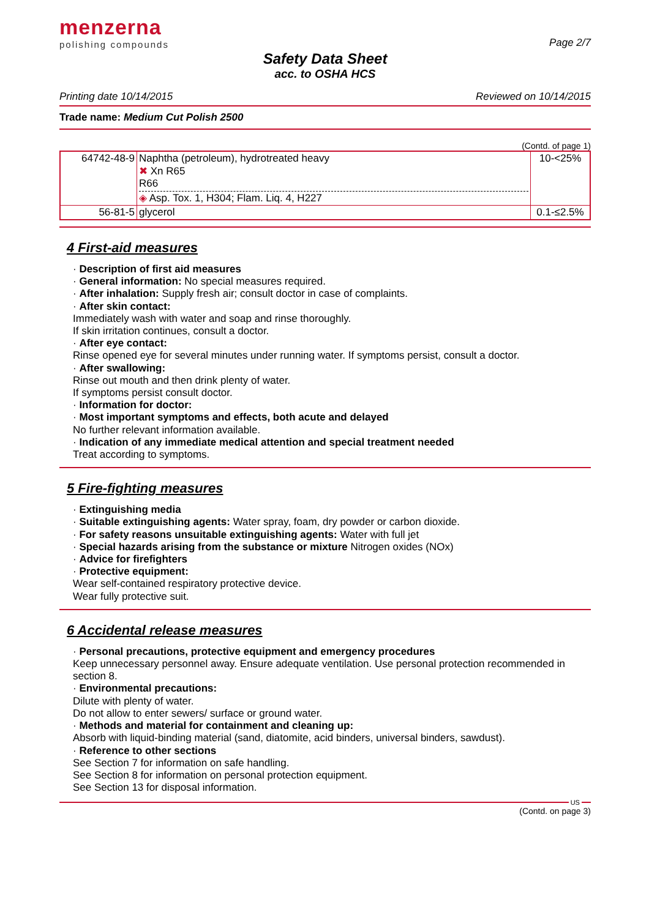menzerna
polishing compounds
Page 2/7
Safety Data Sheet
acc. to OSHA HCS
Printing date 10/14/2015 Reviewed on 10/14/2015
Trade name: Medium Cut Polish 2500
(Contd. of page 1)
| 64742-48-9 | Naphtha (petroleum), hydrotreated heavy ✖ Xn R65 R66 ◈ Asp. Tox. 1, H304; Flam. Liq. 4, H227 | 10-<25% |
| 56-81-5 | glycerol | 0.1-≤2.5% |
4 First-aid measures
· Description of first aid measures
· General information: No special measures required.
· After inhalation: Supply fresh air; consult doctor in case of complaints.
· After skin contact:
Immediately wash with water and soap and rinse thoroughly.
If skin irritation continues, consult a doctor.
· After eye contact:
Rinse opened eye for several minutes under running water. If symptoms persist, consult a doctor.
· After swallowing:
Rinse out mouth and then drink plenty of water.
If symptoms persist consult doctor.
· Information for doctor:
· Most important symptoms and effects, both acute and delayed
No further relevant information available.
· Indication of any immediate medical attention and special treatment needed
Treat according to symptoms.
5 Fire-fighting measures
· Extinguishing media
· Suitable extinguishing agents: Water spray, foam, dry powder or carbon dioxide.
· For safety reasons unsuitable extinguishing agents: Water with full jet
· Special hazards arising from the substance or mixture Nitrogen oxides (NOx)
· Advice for firefighters
· Protective equipment:
Wear self-contained respiratory protective device.
Wear fully protective suit.
6 Accidental release measures
· Personal precautions, protective equipment and emergency procedures
Keep unnecessary personnel away. Ensure adequate ventilation. Use personal protection recommended in section 8.
· Environmental precautions:
Dilute with plenty of water.
Do not allow to enter sewers/ surface or ground water.
· Methods and material for containment and cleaning up:
Absorb with liquid-binding material (sand, diatomite, acid binders, universal binders, sawdust).
· Reference to other sections
See Section 7 for information on safe handling.
See Section 8 for information on personal protection equipment.
See Section 13 for disposal information.
US
(Contd. on page 3)